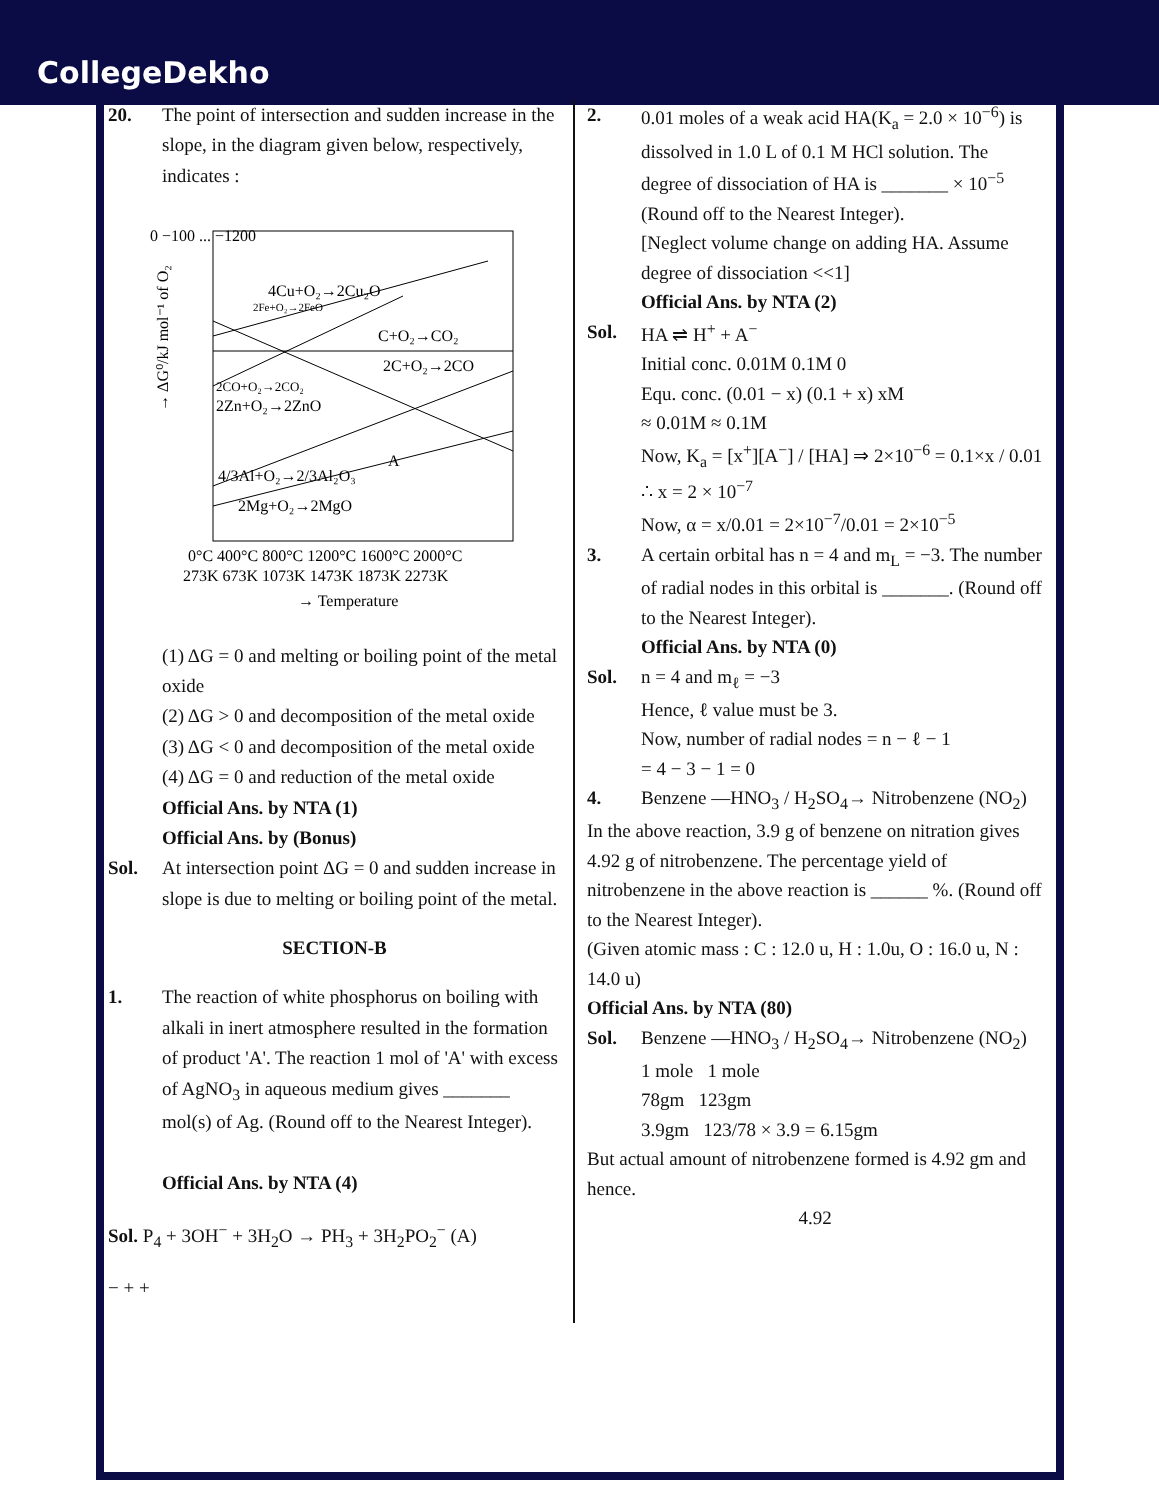CollegeDekho
20. The point of intersection and sudden increase in the slope, in the diagram given below, respectively, indicates :
0 −100 ... −1200
4Cu+O₂→2Cu₂O
2Fe+O₂→2FeO
C+O₂→CO₂
2C+O₂→2CO
2CO+O₂→2CO₂
2Zn+O₂→2ZnO
4/3Al+O₂→2/3Al₂O₃
A
2Mg+O₂→2MgO
0°C 400°C 800°C 1200°C 1600°C 2000°C
273K 673K 1073K 1473K 1873K 2273K
→ Temperature
→ ΔG⁰/kJ mol⁻¹ of O₂
(1) ΔG = 0 and melting or boiling point of the metal oxide
(2) ΔG > 0 and decomposition of the metal oxide
(3) ΔG < 0 and decomposition of the metal oxide
(4) ΔG = 0 and reduction of the metal oxide
Official Ans. by NTA (1)
Official Ans. by (Bonus)
Sol. At intersection point ΔG = 0 and sudden increase in slope is due to melting or boiling point of the metal.
SECTION-B
1. The reaction of white phosphorus on boiling with alkali in inert atmosphere resulted in the formation of product 'A'. The reaction 1 mol of 'A' with excess of AgNO<sub>3</sub> in aqueous medium gives _______ mol(s) of Ag. (Round off to the Nearest Integer).
Official Ans. by NTA (4)
Sol. P<sub>4</sub> + 3OH<sup>−</sup> + 3H<sub>2</sub>O → PH<sub>3</sub> + 3H<sub>2</sub>PO<sub>2</sub><sup>−</sup> (A)
− + +
2. 0.01 moles of a weak acid HA(K<sub>a</sub> = 2.0 × 10<sup>−6</sup>) is dissolved in 1.0 L of 0.1 M HCl solution. The degree of dissociation of HA is _______ × 10<sup>−5</sup> (Round off to the Nearest Integer).
[Neglect volume change on adding HA. Assume degree of dissociation <<1]
Official Ans. by NTA (2)
Sol. HA ⇌ H<sup>+</sup> + A<sup>−</sup>
Initial conc. 0.01M 0.1M 0
Equ. conc. (0.01 − x) (0.1 + x) xM
≈ 0.01M ≈ 0.1M
Now, K<sub>a</sub> = [x<sup>+</sup>][A<sup>−</sup>] / [HA] ⇒ 2×10<sup>−6</sup> = 0.1×x / 0.01
∴ x = 2 × 10<sup>−7</sup>
Now, α = x/0.01 = 2×10<sup>−7</sup>/0.01 = 2×10<sup>−5</sup>
3. A certain orbital has n = 4 and m<sub>L</sub> = −3. The number of radial nodes in this orbital is _______. (Round off to the Nearest Integer).
Official Ans. by NTA (0)
Sol. n = 4 and m<sub>ℓ</sub> = −3
Hence, ℓ value must be 3.
Now, number of radial nodes = n − ℓ − 1
= 4 − 3 − 1 = 0
4. Benzene —HNO<sub>3</sub> / H<sub>2</sub>SO<sub>4</sub>→ Nitrobenzene (NO<sub>2</sub>)
In the above reaction, 3.9 g of benzene on nitration gives 4.92 g of nitrobenzene. The percentage yield of nitrobenzene in the above reaction is ______ %. (Round off to the Nearest Integer).
(Given atomic mass : C : 12.0 u, H : 1.0u, O : 16.0 u, N : 14.0 u)
Official Ans. by NTA (80)
Sol. Benzene —HNO<sub>3</sub> / H<sub>2</sub>SO<sub>4</sub>→ Nitrobenzene (NO<sub>2</sub>)
1 mole 1 mole
78gm 123gm
3.9gm 123/78 × 3.9 = 6.15gm
But actual amount of nitrobenzene formed is 4.92 gm and hence.
4.92